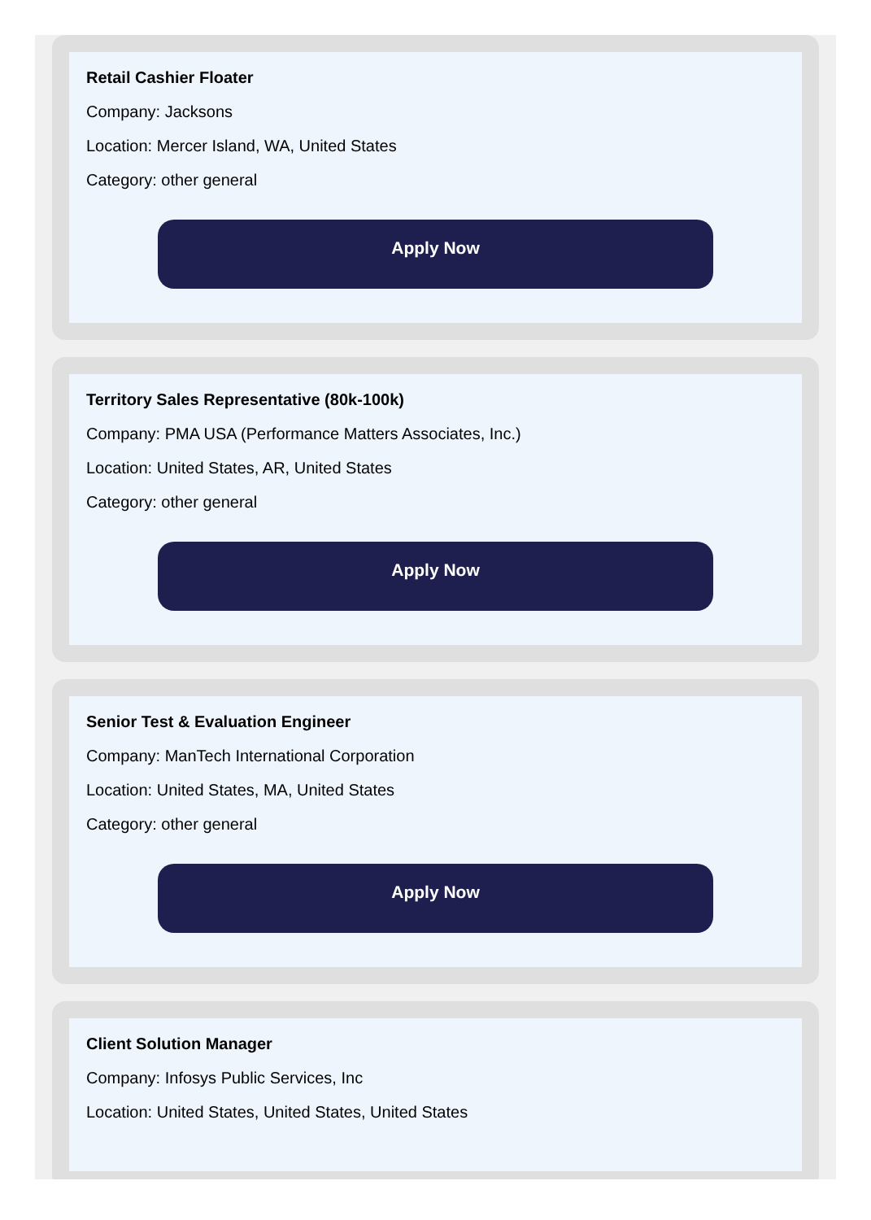Retail Cashier Floater
Company: Jacksons
Location: Mercer Island, WA, United States
Category: other general
Apply Now
Territory Sales Representative (80k-100k)
Company: PMA USA (Performance Matters Associates, Inc.)
Location: United States, AR, United States
Category: other general
Apply Now
Senior Test & Evaluation Engineer
Company: ManTech International Corporation
Location: United States, MA, United States
Category: other general
Apply Now
Client Solution Manager
Company: Infosys Public Services, Inc
Location: United States, United States, United States